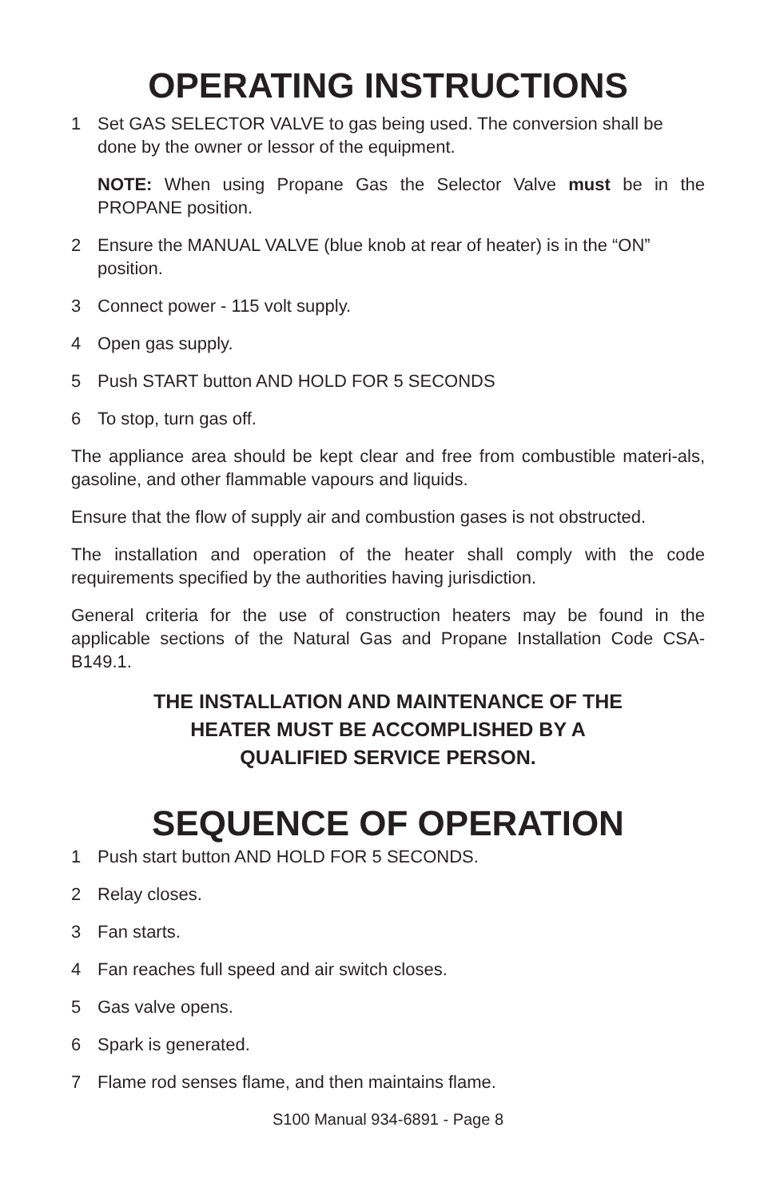OPERATING INSTRUCTIONS
1 Set GAS SELECTOR VALVE to gas being used. The conversion shall be done by the owner or lessor of the equipment.
NOTE: When using Propane Gas the Selector Valve must be in the PROPANE position.
2 Ensure the MANUAL VALVE (blue knob at rear of heater) is in the “ON” position.
3 Connect power - 115 volt supply.
4 Open gas supply.
5 Push START button AND HOLD FOR 5 SECONDS
6 To stop, turn gas off.
The appliance area should be kept clear and free from combustible materi-als, gasoline, and other flammable vapours and liquids.
Ensure that the flow of supply air and combustion gases is not obstructed.
The installation and operation of the heater shall comply with the code requirements specified by the authorities having jurisdiction.
General criteria for the use of construction heaters may be found in the applicable sections of the Natural Gas and Propane Installation Code CSA-B149.1.
THE INSTALLATION AND MAINTENANCE OF THE
HEATER MUST BE ACCOMPLISHED BY A
QUALIFIED SERVICE PERSON.
SEQUENCE OF OPERATION
1 Push start button AND HOLD FOR 5 SECONDS.
2 Relay closes.
3 Fan starts.
4 Fan reaches full speed and air switch closes.
5 Gas valve opens.
6 Spark is generated.
7 Flame rod senses flame, and then maintains flame.
S100 Manual 934-6891 - Page 8